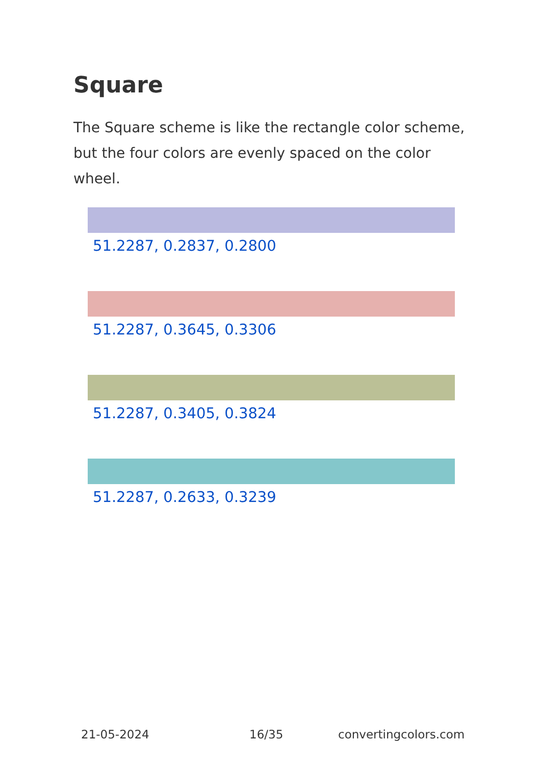Square
The Square scheme is like the rectangle color scheme, but the four colors are evenly spaced on the color wheel.
51.2287, 0.2837, 0.2800
51.2287, 0.3645, 0.3306
51.2287, 0.3405, 0.3824
51.2287, 0.2633, 0.3239
21-05-2024 16/35 convertingcolors.com